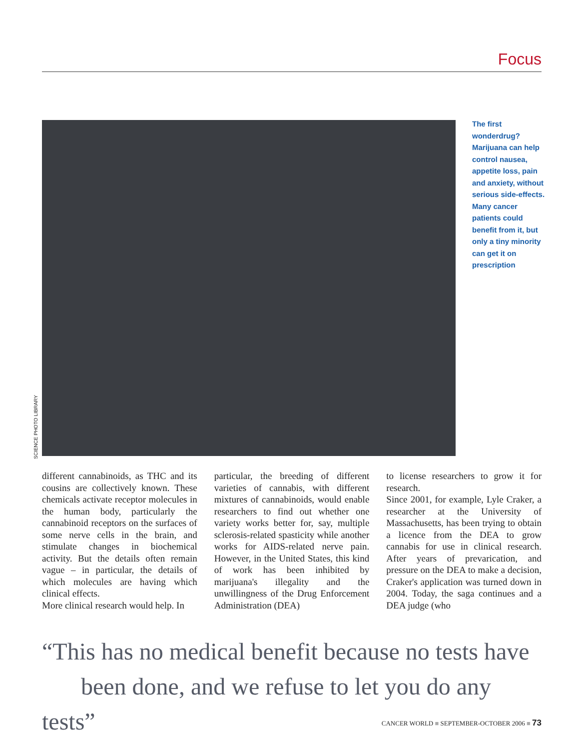Focus
SCIENCE PHOTO LIBRARY
The first wonderdrug? Marijuana can help control nausea, appetite loss, pain and anxiety, without serious side-effects. Many cancer patients could benefit from it, but only a tiny minority can get it on prescription
different cannabinoids, as THC and its cousins are collectively known. These chemicals activate receptor molecules in the human body, particularly the cannabinoid receptors on the surfaces of some nerve cells in the brain, and stimulate changes in biochemical activity. But the details often remain vague – in particular, the details of which molecules are having which clinical effects.
More clinical research would help. In
particular, the breeding of different varieties of cannabis, with different mixtures of cannabinoids, would enable researchers to find out whether one variety works better for, say, multiple sclerosis-related spasticity while another works for AIDS-related nerve pain. However, in the United States, this kind of work has been inhibited by marijuana's illegality and the unwillingness of the Drug Enforcement Administration (DEA)
to license researchers to grow it for research.
Since 2001, for example, Lyle Craker, a researcher at the University of Massachusetts, has been trying to obtain a licence from the DEA to grow cannabis for use in clinical research. After years of prevarication, and pressure on the DEA to make a decision, Craker's application was turned down in 2004. Today, the saga continues and a DEA judge (who
“This has no medical benefit because no tests have
been done, and we refuse to let you do any tests”
CANCER WORLD ■ SEPTEMBER-OCTOBER 2006 ■ 73